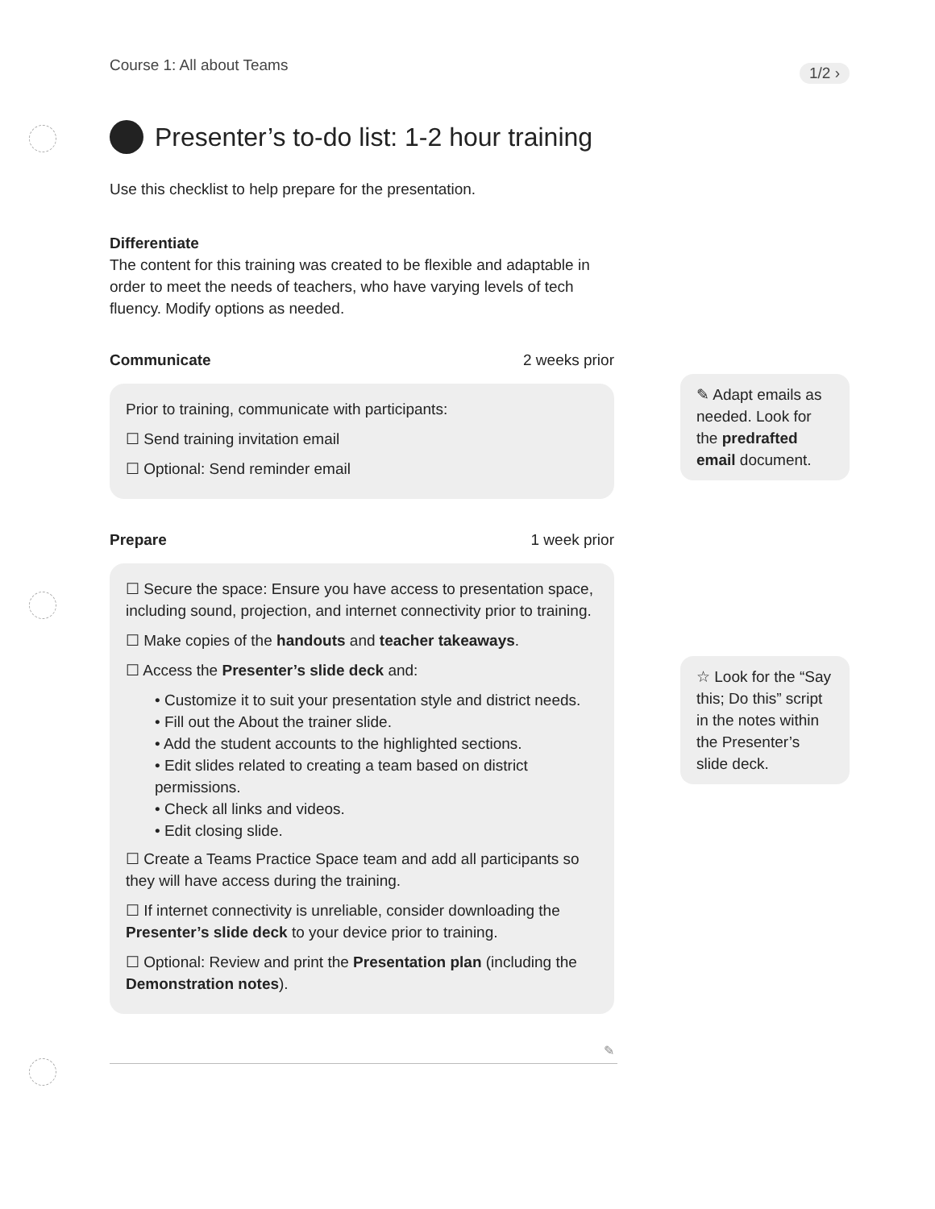Course 1: All about Teams 1/2 ›
Presenter’s to-do list: 1-2 hour training
Use this checklist to help prepare for the presentation.
Differentiate
The content for this training was created to be flexible and adaptable in order to meet the needs of teachers, who have varying levels of tech fluency. Modify options as needed.
Communicate 2 weeks prior
Prior to training, communicate with participants:
☐ Send training invitation email
☐ Optional: Send reminder email
Prepare 1 week prior
☐ Secure the space: Ensure you have access to presentation space, including sound, projection, and internet connectivity prior to training.
☐ Make copies of the handouts and teacher takeaways.
☐ Access the Presenter’s slide deck and:
• Customize it to suit your presentation style and district needs.
• Fill out the About the trainer slide.
• Add the student accounts to the highlighted sections.
• Edit slides related to creating a team based on district permissions.
• Check all links and videos.
• Edit closing slide.
☐ Create a Teams Practice Space team and add all participants so they will have access during the training.
☐ If internet connectivity is unreliable, consider downloading the Presenter’s slide deck to your device prior to training.
☐ Optional: Review and print the Presentation plan (including the Demonstration notes).
✎
✎ Adapt emails as needed. Look for the predrafted email document.
☆ Look for the “Say this; Do this” script in the notes within the Presenter’s slide deck.